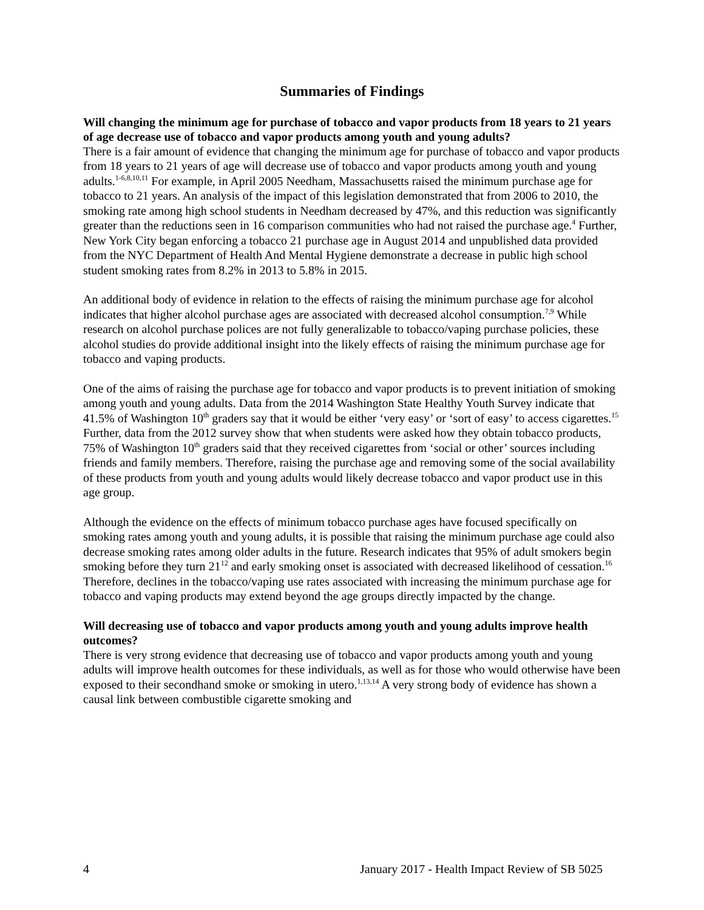Summaries of Findings
Will changing the minimum age for purchase of tobacco and vapor products from 18 years to 21 years of age decrease use of tobacco and vapor products among youth and young adults?
There is a fair amount of evidence that changing the minimum age for purchase of tobacco and vapor products from 18 years to 21 years of age will decrease use of tobacco and vapor products among youth and young adults.<sup>1-6,8,10,11</sup> For example, in April 2005 Needham, Massachusetts raised the minimum purchase age for tobacco to 21 years. An analysis of the impact of this legislation demonstrated that from 2006 to 2010, the smoking rate among high school students in Needham decreased by 47%, and this reduction was significantly greater than the reductions seen in 16 comparison communities who had not raised the purchase age.<sup>4</sup> Further, New York City began enforcing a tobacco 21 purchase age in August 2014 and unpublished data provided from the NYC Department of Health And Mental Hygiene demonstrate a decrease in public high school student smoking rates from 8.2% in 2013 to 5.8% in 2015.
An additional body of evidence in relation to the effects of raising the minimum purchase age for alcohol indicates that higher alcohol purchase ages are associated with decreased alcohol consumption.<sup>7,9</sup> While research on alcohol purchase polices are not fully generalizable to tobacco/vaping purchase policies, these alcohol studies do provide additional insight into the likely effects of raising the minimum purchase age for tobacco and vaping products.
One of the aims of raising the purchase age for tobacco and vapor products is to prevent initiation of smoking among youth and young adults. Data from the 2014 Washington State Healthy Youth Survey indicate that 41.5% of Washington 10<sup>th</sup> graders say that it would be either ‘very easy’ or ‘sort of easy’ to access cigarettes.<sup>15</sup> Further, data from the 2012 survey show that when students were asked how they obtain tobacco products, 75% of Washington 10<sup>th</sup> graders said that they received cigarettes from ‘social or other’ sources including friends and family members. Therefore, raising the purchase age and removing some of the social availability of these products from youth and young adults would likely decrease tobacco and vapor product use in this age group.
Although the evidence on the effects of minimum tobacco purchase ages have focused specifically on smoking rates among youth and young adults, it is possible that raising the minimum purchase age could also decrease smoking rates among older adults in the future. Research indicates that 95% of adult smokers begin smoking before they turn 21<sup>12</sup> and early smoking onset is associated with decreased likelihood of cessation.<sup>16</sup> Therefore, declines in the tobacco/vaping use rates associated with increasing the minimum purchase age for tobacco and vaping products may extend beyond the age groups directly impacted by the change.
Will decreasing use of tobacco and vapor products among youth and young adults improve health outcomes?
There is very strong evidence that decreasing use of tobacco and vapor products among youth and young adults will improve health outcomes for these individuals, as well as for those who would otherwise have been exposed to their secondhand smoke or smoking in utero.<sup>1,13,14</sup> A very strong body of evidence has shown a causal link between combustible cigarette smoking and
4 January 2017 - Health Impact Review of SB 5025